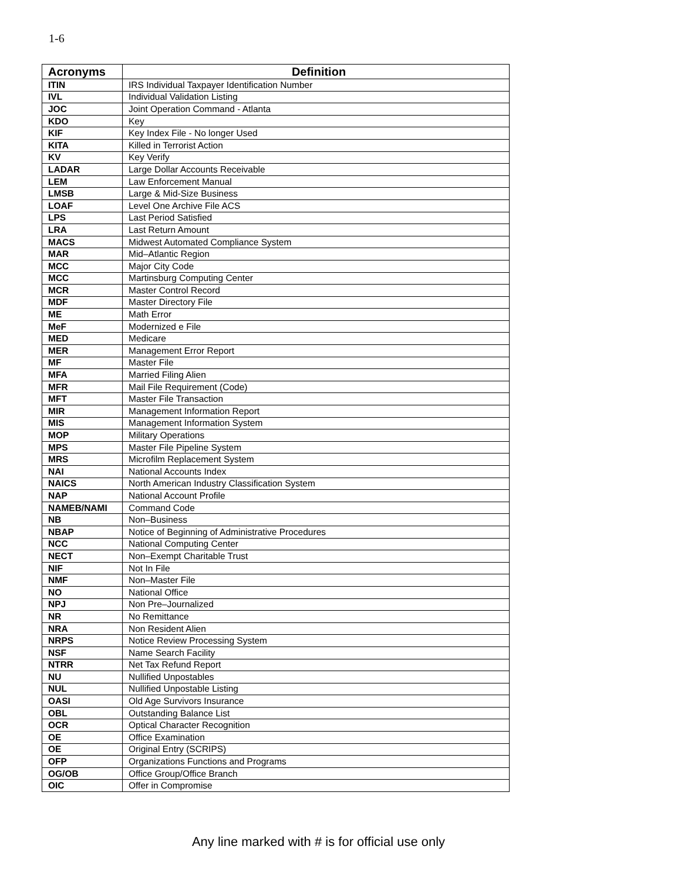1-6
| Acronyms | Definition |
| --- | --- |
| ITIN | IRS Individual Taxpayer Identification Number |
| IVL | Individual Validation Listing |
| JOC | Joint Operation Command - Atlanta |
| KDO | Key |
| KIF | Key Index File - No longer Used |
| KITA | Killed in Terrorist Action |
| KV | Key Verify |
| LADAR | Large Dollar Accounts Receivable |
| LEM | Law Enforcement Manual |
| LMSB | Large & Mid-Size Business |
| LOAF | Level One Archive File ACS |
| LPS | Last Period Satisfied |
| LRA | Last Return Amount |
| MACS | Midwest Automated Compliance System |
| MAR | Mid–Atlantic Region |
| MCC | Major City Code |
| MCC | Martinsburg Computing Center |
| MCR | Master Control Record |
| MDF | Master Directory File |
| ME | Math Error |
| MeF | Modernized e File |
| MED | Medicare |
| MER | Management Error Report |
| MF | Master File |
| MFA | Married Filing Alien |
| MFR | Mail File Requirement (Code) |
| MFT | Master File Transaction |
| MIR | Management Information Report |
| MIS | Management Information System |
| MOP | Military Operations |
| MPS | Master File Pipeline System |
| MRS | Microfilm Replacement System |
| NAI | National Accounts Index |
| NAICS | North American Industry Classification System |
| NAP | National Account Profile |
| NAMEB/NAMI | Command Code |
| NB | Non–Business |
| NBAP | Notice of Beginning of Administrative Procedures |
| NCC | National Computing Center |
| NECT | Non–Exempt Charitable Trust |
| NIF | Not In File |
| NMF | Non–Master File |
| NO | National Office |
| NPJ | Non Pre–Journalized |
| NR | No Remittance |
| NRA | Non Resident Alien |
| NRPS | Notice Review Processing System |
| NSF | Name Search Facility |
| NTRR | Net Tax Refund Report |
| NU | Nullified Unpostables |
| NUL | Nullified Unpostable Listing |
| OASI | Old Age Survivors Insurance |
| OBL | Outstanding Balance List |
| OCR | Optical Character Recognition |
| OE | Office Examination |
| OE | Original Entry (SCRIPS) |
| OFP | Organizations Functions and Programs |
| OG/OB | Office Group/Office Branch |
| OIC | Offer in Compromise |
Any line marked with # is for official use only